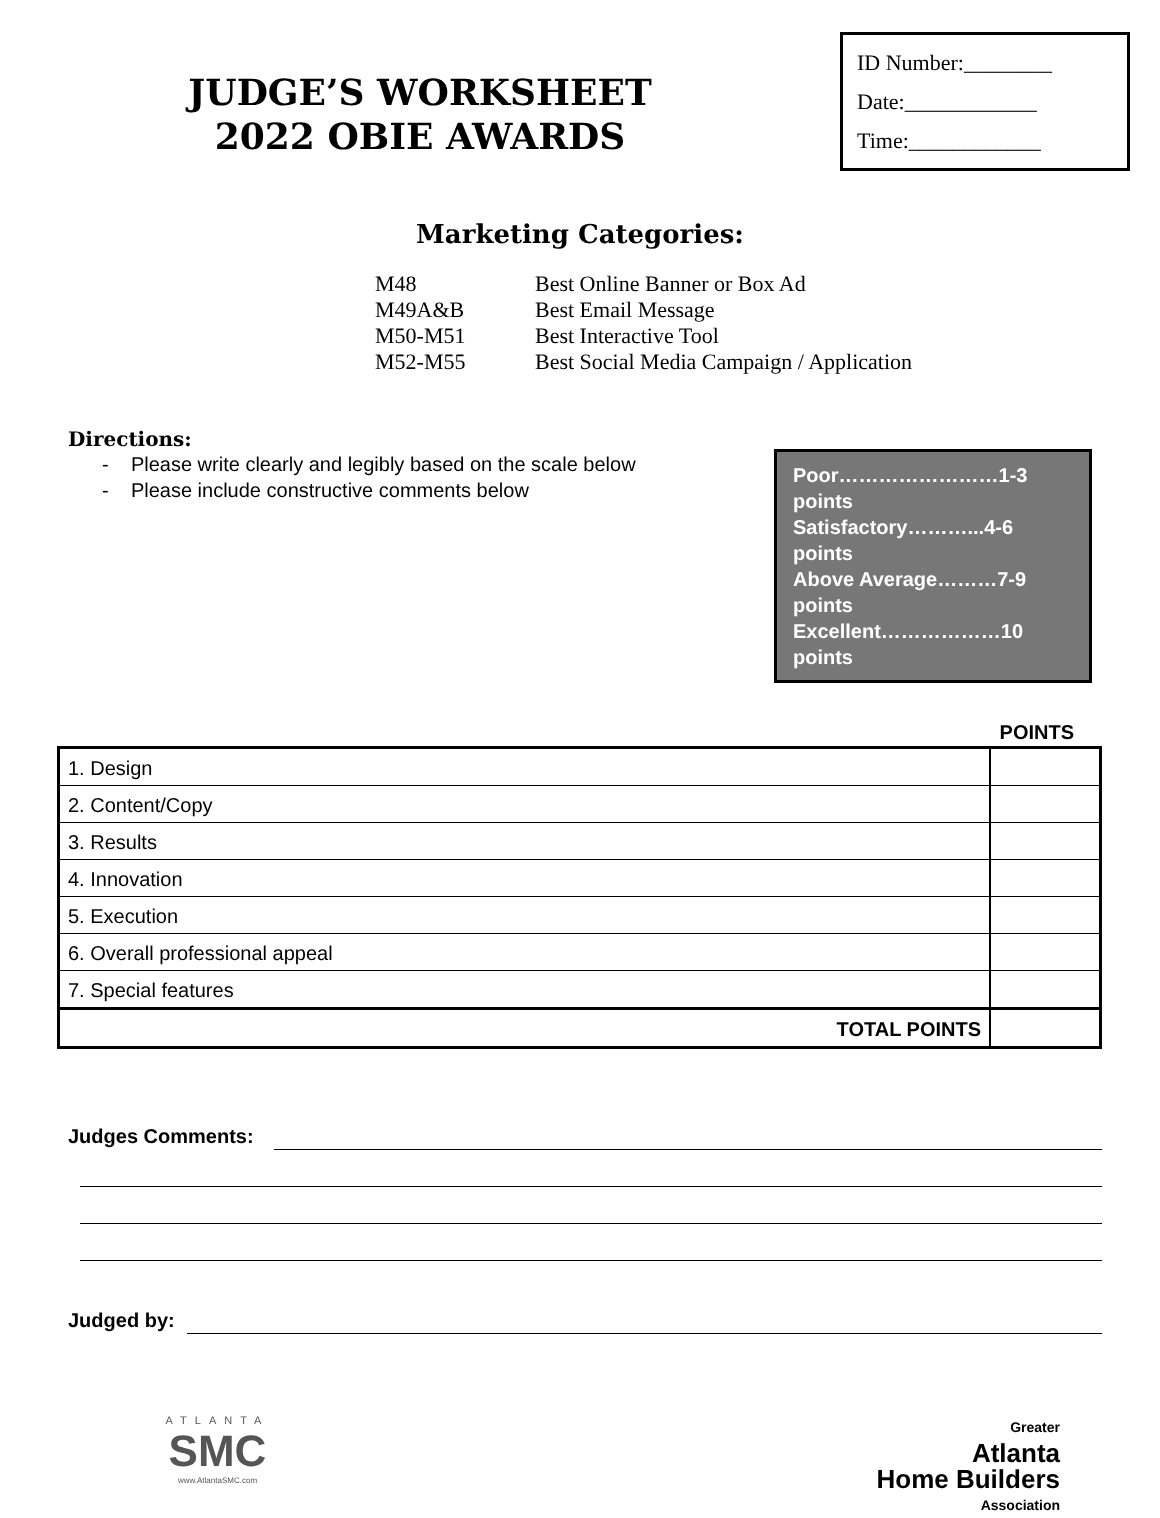JUDGE’S WORKSHEET
2022 OBIE AWARDS
ID Number:________
Date:____________
Time:____________
Marketing Categories:
| M48 | Best Online Banner or Box Ad |
| M49A&B | Best Email Message |
| M50-M51 | Best Interactive Tool |
| M52-M55 | Best Social Media Campaign / Application |
Directions:
- Please write clearly and legibly based on the scale below
- Please include constructive comments below
Poor……………………1-3 points
Satisfactory………...4-6 points
Above Average………7-9 points
Excellent………………10 points
POINTS
| 1. Design | |
| 2. Content/Copy | |
| 3. Results | |
| 4. Innovation | |
| 5. Execution | |
| 6. Overall professional appeal | |
| 7. Special features | |
| TOTAL POINTS | |
Judges Comments:
Judged by:
ATLANTA
SMC
www.AtlantaSMC.com
Greater
Atlanta
Home Builders
Association